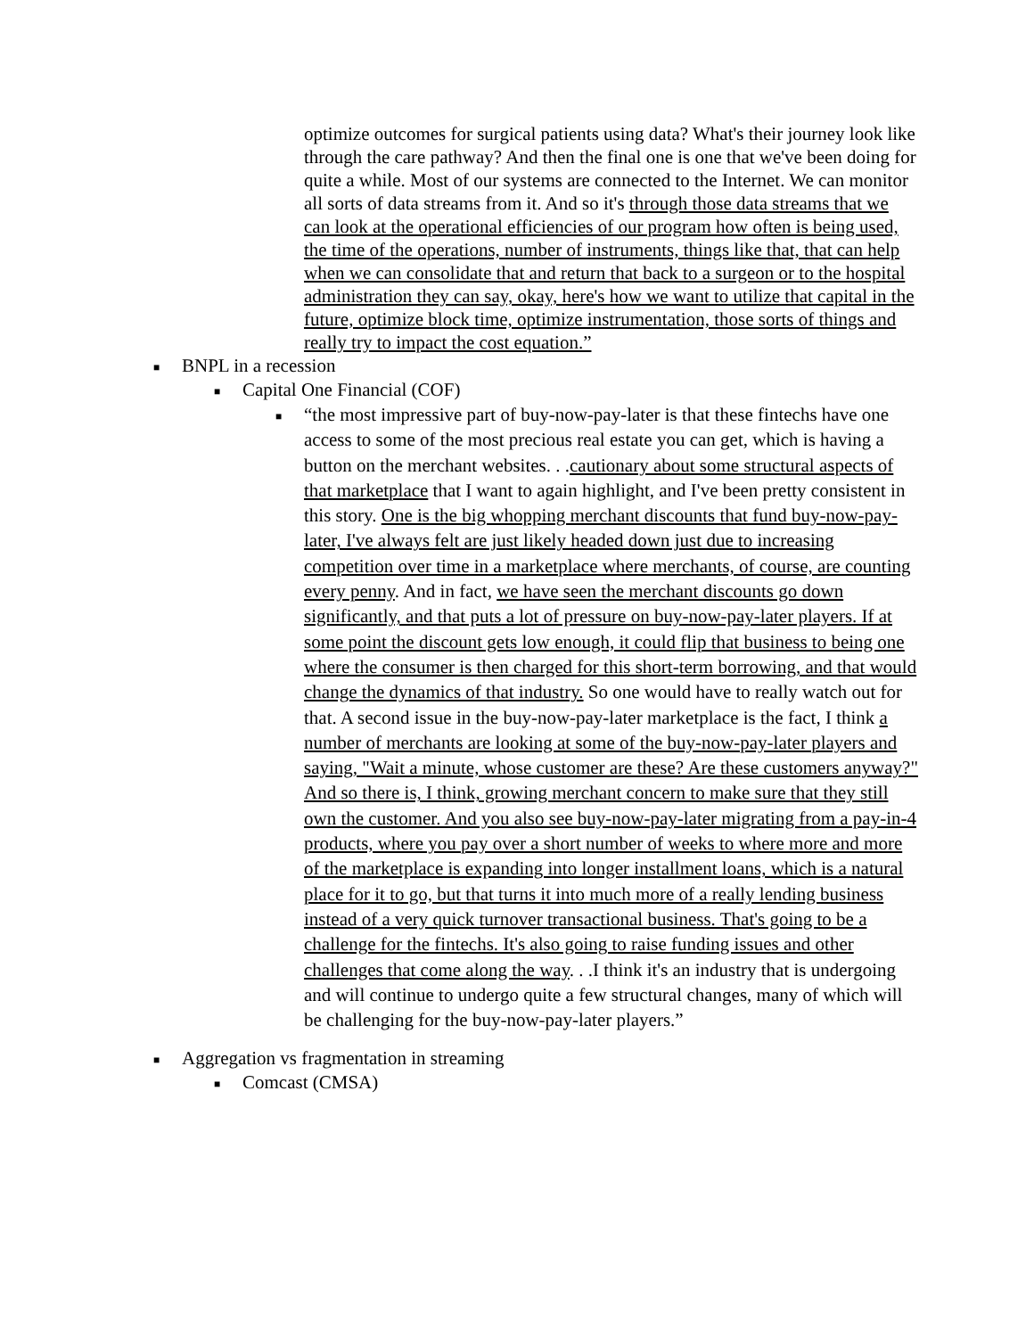optimize outcomes for surgical patients using data? What's their journey look like through the care pathway? And then the final one is one that we've been doing for quite a while. Most of our systems are connected to the Internet. We can monitor all sorts of data streams from it. And so it's through those data streams that we can look at the operational efficiencies of our program how often is being used, the time of the operations, number of instruments, things like that, that can help when we can consolidate that and return that back to a surgeon or to the hospital administration they can say, okay, here's how we want to utilize that capital in the future, optimize block time, optimize instrumentation, those sorts of things and really try to impact the cost equation.”
■ BNPL in a recession
■ Capital One Financial (COF)
■ “the most impressive part of buy-now-pay-later is that these fintechs have one access to some of the most precious real estate you can get, which is having a button on the merchant websites. . .cautionary about some structural aspects of that marketplace that I want to again highlight, and I've been pretty consistent in this story. One is the big whopping merchant discounts that fund buy-now-pay-later, I've always felt are just likely headed down just due to increasing competition over time in a marketplace where merchants, of course, are counting every penny. And in fact, we have seen the merchant discounts go down significantly, and that puts a lot of pressure on buy-now-pay-later players. If at some point the discount gets low enough, it could flip that business to being one where the consumer is then charged for this short-term borrowing, and that would change the dynamics of that industry. So one would have to really watch out for that. A second issue in the buy-now-pay-later marketplace is the fact, I think a number of merchants are looking at some of the buy-now-pay-later players and saying, "Wait a minute, whose customer are these? Are these customers anyway?" And so there is, I think, growing merchant concern to make sure that they still own the customer. And you also see buy-now-pay-later migrating from a pay-in-4 products, where you pay over a short number of weeks to where more and more of the marketplace is expanding into longer installment loans, which is a natural place for it to go, but that turns it into much more of a really lending business instead of a very quick turnover transactional business. That's going to be a challenge for the fintechs. It's also going to raise funding issues and other challenges that come along the way. . .I think it's an industry that is undergoing and will continue to undergo quite a few structural changes, many of which will be challenging for the buy-now-pay-later players.”
■ Aggregation vs fragmentation in streaming
■ Comcast (CMSA)